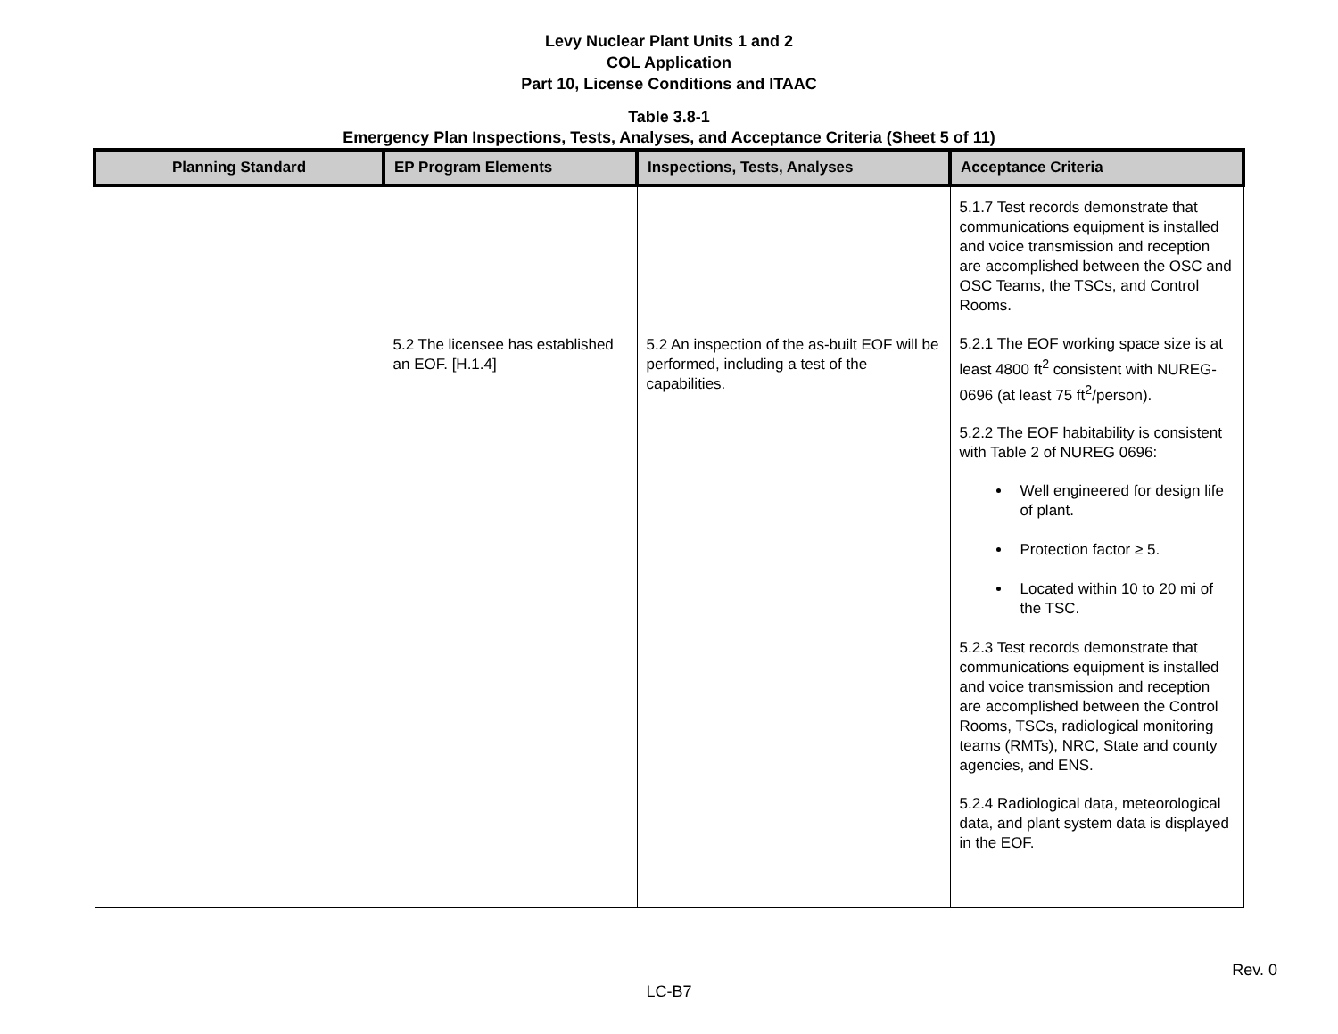Levy Nuclear Plant Units 1 and 2
COL Application
Part 10, License Conditions and ITAAC
Table 3.8-1
Emergency Plan Inspections, Tests, Analyses, and Acceptance Criteria (Sheet 5 of 11)
| Planning Standard | EP Program Elements | Inspections, Tests, Analyses | Acceptance Criteria |
| --- | --- | --- | --- |
| | 5.2 The licensee has established an EOF. [H.1.4] | 5.2 An inspection of the as-built EOF will be performed, including a test of the capabilities. | 5.1.7 Test records demonstrate that communications equipment is installed and voice transmission and reception are accomplished between the OSC and OSC Teams, the TSCs, and Control Rooms. 5.2.1 The EOF working space size is at least 4800 ft<sup>2</sup> consistent with NUREG-0696 (at least 75 ft<sup>2</sup>/person). 5.2.2 The EOF habitability is consistent with Table 2 of NUREG 0696: Well engineered for design life of plant. Protection factor ≥ 5. Located within 10 to 20 mi of the TSC. 5.2.3 Test records demonstrate that communications equipment is installed and voice transmission and reception are accomplished between the Control Rooms, TSCs, radiological monitoring teams (RMTs), NRC, State and county agencies, and ENS. 5.2.4 Radiological data, meteorological data, and plant system data is displayed in the EOF. |
Rev. 0
LC-B7